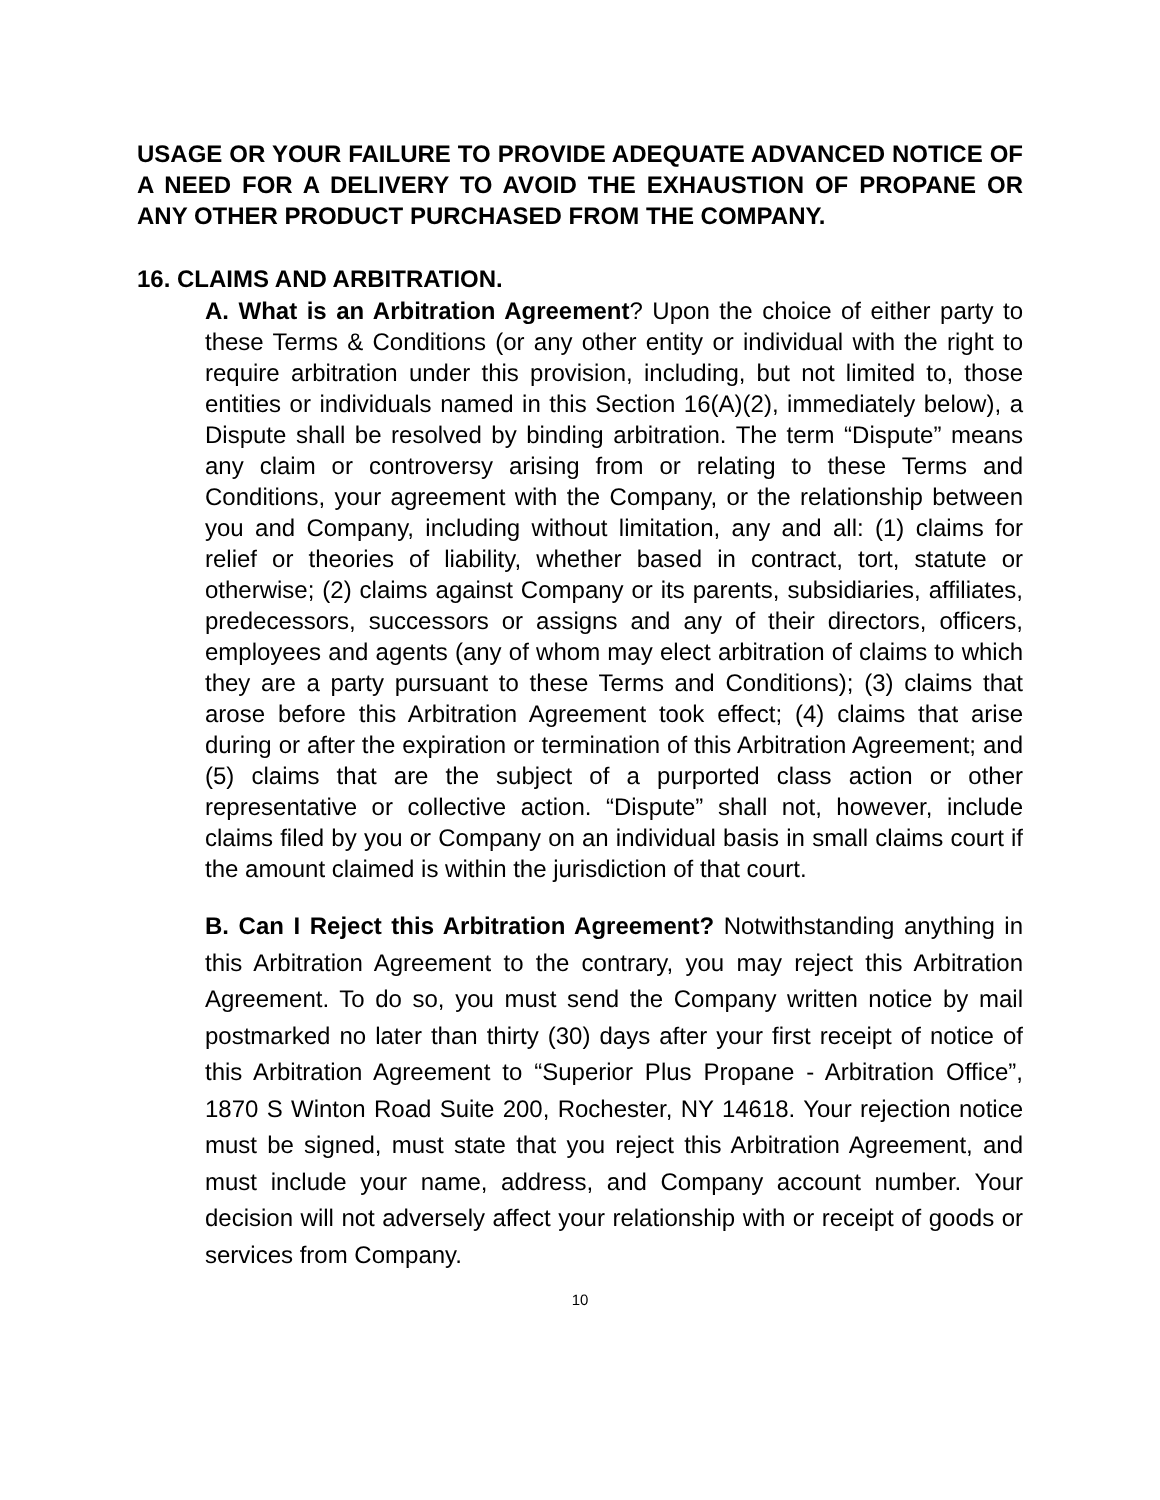USAGE OR YOUR FAILURE TO PROVIDE ADEQUATE ADVANCED NOTICE OF A NEED FOR A DELIVERY TO AVOID THE EXHAUSTION OF PROPANE OR ANY OTHER PRODUCT PURCHASED FROM THE COMPANY.
16. CLAIMS AND ARBITRATION.
A. What is an Arbitration Agreement? Upon the choice of either party to these Terms & Conditions (or any other entity or individual with the right to require arbitration under this provision, including, but not limited to, those entities or individuals named in this Section 16(A)(2), immediately below), a Dispute shall be resolved by binding arbitration. The term “Dispute” means any claim or controversy arising from or relating to these Terms and Conditions, your agreement with the Company, or the relationship between you and Company, including without limitation, any and all: (1) claims for relief or theories of liability, whether based in contract, tort, statute or otherwise; (2) claims against Company or its parents, subsidiaries, affiliates, predecessors, successors or assigns and any of their directors, officers, employees and agents (any of whom may elect arbitration of claims to which they are a party pursuant to these Terms and Conditions); (3) claims that arose before this Arbitration Agreement took effect; (4) claims that arise during or after the expiration or termination of this Arbitration Agreement; and (5) claims that are the subject of a purported class action or other representative or collective action. “Dispute” shall not, however, include claims filed by you or Company on an individual basis in small claims court if the amount claimed is within the jurisdiction of that court.
B. Can I Reject this Arbitration Agreement? Notwithstanding anything in this Arbitration Agreement to the contrary, you may reject this Arbitration Agreement. To do so, you must send the Company written notice by mail postmarked no later than thirty (30) days after your first receipt of notice of this Arbitration Agreement to “Superior Plus Propane - Arbitration Office”, 1870 S Winton Road Suite 200, Rochester, NY 14618. Your rejection notice must be signed, must state that you reject this Arbitration Agreement, and must include your name, address, and Company account number. Your decision will not adversely affect your relationship with or receipt of goods or services from Company.
10